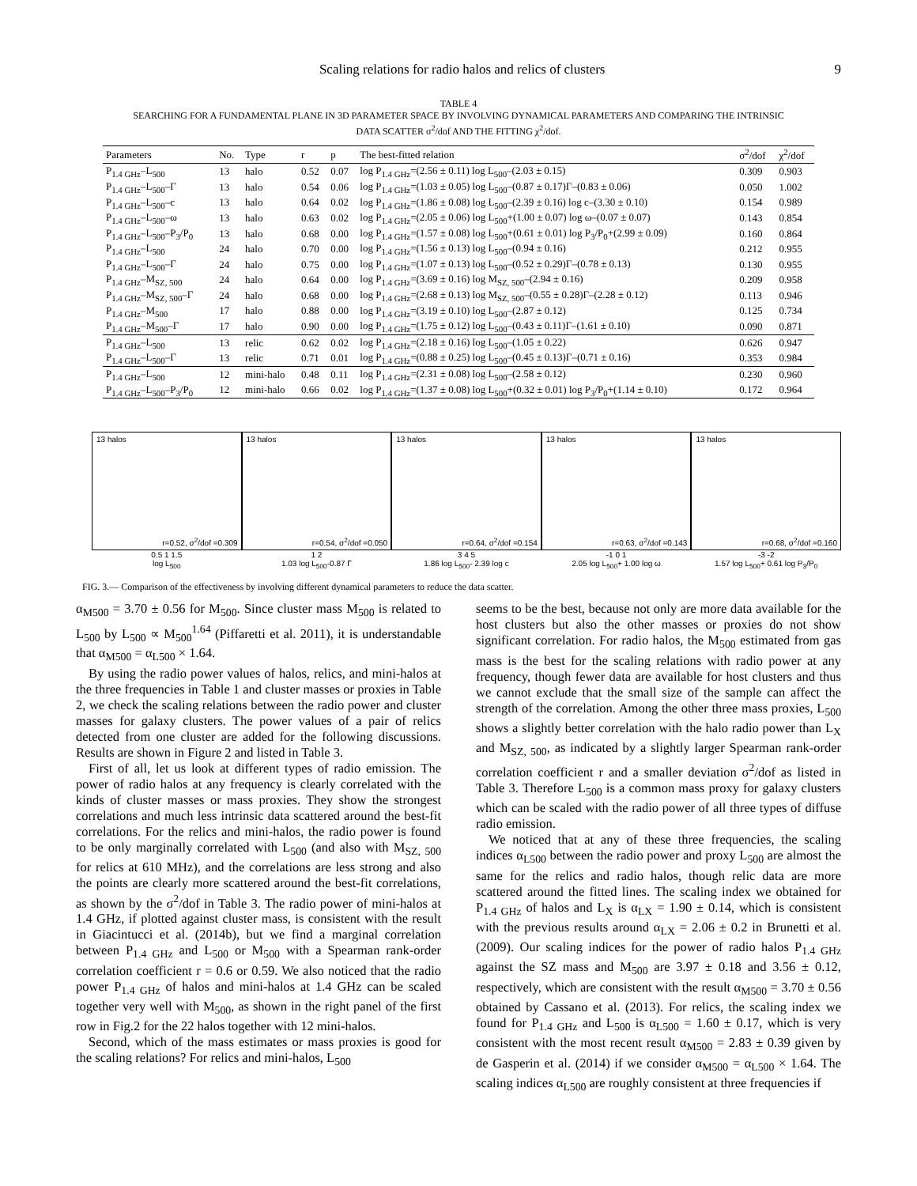Scaling relations for radio halos and relics of clusters 9
TABLE 4
SEARCHING FOR A FUNDAMENTAL PLANE IN 3D PARAMETER SPACE BY INVOLVING DYNAMICAL PARAMETERS AND COMPARING THE INTRINSIC
DATA SCATTER σ<sup>2</sup>/dof AND THE FITTING χ<sup>2</sup>/dof.
| Parameters | No. | Type | r | p | The best-fitted relation | σ<sup>2</sup>/dof | χ<sup>2</sup>/dof |
| --- | --- | --- | --- | --- | --- | --- | --- |
| P<sub>1.4 GHz</sub>–L<sub>500</sub> | 13 | halo | 0.52 | 0.07 | log P<sub>1.4 GHz</sub>=(2.56 ± 0.11) log L<sub>500</sub>–(2.03 ± 0.15) | 0.309 | 0.903 |
| P<sub>1.4 GHz</sub>–L<sub>500</sub>–Γ | 13 | halo | 0.54 | 0.06 | log P<sub>1.4 GHz</sub>=(1.03 ± 0.05) log L<sub>500</sub>–(0.87 ± 0.17)Γ–(0.83 ± 0.06) | 0.050 | 1.002 |
| P<sub>1.4 GHz</sub>–L<sub>500</sub>–c | 13 | halo | 0.64 | 0.02 | log P<sub>1.4 GHz</sub>=(1.86 ± 0.08) log L<sub>500</sub>–(2.39 ± 0.16) log c–(3.30 ± 0.10) | 0.154 | 0.989 |
| P<sub>1.4 GHz</sub>–L<sub>500</sub>–ω | 13 | halo | 0.63 | 0.02 | log P<sub>1.4 GHz</sub>=(2.05 ± 0.06) log L<sub>500</sub>+(1.00 ± 0.07) log ω–(0.07 ± 0.07) | 0.143 | 0.854 |
| P<sub>1.4 GHz</sub>–L<sub>500</sub>–P<sub>3</sub>/P<sub>0</sub> | 13 | halo | 0.68 | 0.00 | log P<sub>1.4 GHz</sub>=(1.57 ± 0.08) log L<sub>500</sub>+(0.61 ± 0.01) log P<sub>3</sub>/P<sub>0</sub>+(2.99 ± 0.09) | 0.160 | 0.864 |
| P<sub>1.4 GHz</sub>–L<sub>500</sub> | 24 | halo | 0.70 | 0.00 | log P<sub>1.4 GHz</sub>=(1.56 ± 0.13) log L<sub>500</sub>–(0.94 ± 0.16) | 0.212 | 0.955 |
| P<sub>1.4 GHz</sub>–L<sub>500</sub>–Γ | 24 | halo | 0.75 | 0.00 | log P<sub>1.4 GHz</sub>=(1.07 ± 0.13) log L<sub>500</sub>–(0.52 ± 0.29)Γ–(0.78 ± 0.13) | 0.130 | 0.955 |
| P<sub>1.4 GHz</sub>–M<sub>SZ, 500</sub> | 24 | halo | 0.64 | 0.00 | log P<sub>1.4 GHz</sub>=(3.69 ± 0.16) log M<sub>SZ, 500</sub>–(2.94 ± 0.16) | 0.209 | 0.958 |
| P<sub>1.4 GHz</sub>–M<sub>SZ, 500</sub>–Γ | 24 | halo | 0.68 | 0.00 | log P<sub>1.4 GHz</sub>=(2.68 ± 0.13) log M<sub>SZ, 500</sub>–(0.55 ± 0.28)Γ–(2.28 ± 0.12) | 0.113 | 0.946 |
| P<sub>1.4 GHz</sub>–M<sub>500</sub> | 17 | halo | 0.88 | 0.00 | log P<sub>1.4 GHz</sub>=(3.19 ± 0.10) log L<sub>500</sub>–(2.87 ± 0.12) | 0.125 | 0.734 |
| P<sub>1.4 GHz</sub>–M<sub>500</sub>–Γ | 17 | halo | 0.90 | 0.00 | log P<sub>1.4 GHz</sub>=(1.75 ± 0.12) log L<sub>500</sub>–(0.43 ± 0.11)Γ–(1.61 ± 0.10) | 0.090 | 0.871 |
| P<sub>1.4 GHz</sub>–L<sub>500</sub> | 13 | relic | 0.62 | 0.02 | log P<sub>1.4 GHz</sub>=(2.18 ± 0.16) log L<sub>500</sub>–(1.05 ± 0.22) | 0.626 | 0.947 |
| P<sub>1.4 GHz</sub>–L<sub>500</sub>–Γ | 13 | relic | 0.71 | 0.01 | log P<sub>1.4 GHz</sub>=(0.88 ± 0.25) log L<sub>500</sub>–(0.45 ± 0.13)Γ–(0.71 ± 0.16) | 0.353 | 0.984 |
| P<sub>1.4 GHz</sub>–L<sub>500</sub> | 12 | mini-halo | 0.48 | 0.11 | log P<sub>1.4 GHz</sub>=(2.31 ± 0.08) log L<sub>500</sub>–(2.58 ± 0.12) | 0.230 | 0.960 |
| P<sub>1.4 GHz</sub>–L<sub>500</sub>–P<sub>3</sub>/P<sub>0</sub> | 12 | mini-halo | 0.66 | 0.02 | log P<sub>1.4 GHz</sub>=(1.37 ± 0.08) log L<sub>500</sub>+(0.32 ± 0.01) log P<sub>3</sub>/P<sub>0</sub>+(1.14 ± 0.10) | 0.172 | 0.964 |
13 halos
r=0.52, σ<sup>2</sup>/dof =0.309
13 halos
r=0.54, σ<sup>2</sup>/dof =0.050
13 halos
r=0.64, σ<sup>2</sup>/dof =0.154
13 halos
r=0.63, σ<sup>2</sup>/dof =0.143
13 halos
r=0.68, σ<sup>2</sup>/dof =0.160
0.5 1 1.5
log L<sub>500</sub>
1 2
1.03 log L<sub>500</sub>-0.87 Γ
3 4 5
1.86 log L<sub>500</sub>- 2.39 log c
-1 0 1
2.05 log L<sub>500</sub>+ 1.00 log ω
-3 -2
1.57 log L<sub>500</sub>+ 0.61 log P<sub>3</sub>/P<sub>0</sub>
FIG. 3.— Comparison of the effectiveness by involving different dynamical parameters to reduce the data scatter.
α<sub>M500</sub> = 3.70 ± 0.56 for M<sub>500</sub>. Since cluster mass M<sub>500</sub> is related to L<sub>500</sub> by L<sub>500</sub> ∝ M<sub>500</sub><sup>1.64</sup> (Piffaretti et al. 2011), it is understandable that α<sub>M500</sub> = α<sub>L500</sub> × 1.64.
By using the radio power values of halos, relics, and mini-halos at the three frequencies in Table 1 and cluster masses or proxies in Table 2, we check the scaling relations between the radio power and cluster masses for galaxy clusters. The power values of a pair of relics detected from one cluster are added for the following discussions. Results are shown in Figure 2 and listed in Table 3.
First of all, let us look at different types of radio emission. The power of radio halos at any frequency is clearly correlated with the kinds of cluster masses or mass proxies. They show the strongest correlations and much less intrinsic data scattered around the best-fit correlations. For the relics and mini-halos, the radio power is found to be only marginally correlated with L<sub>500</sub> (and also with M<sub>SZ, 500</sub> for relics at 610 MHz), and the correlations are less strong and also the points are clearly more scattered around the best-fit correlations, as shown by the σ<sup>2</sup>/dof in Table 3. The radio power of mini-halos at 1.4 GHz, if plotted against cluster mass, is consistent with the result in Giacintucci et al. (2014b), but we find a marginal correlation between P<sub>1.4 GHz</sub> and L<sub>500</sub> or M<sub>500</sub> with a Spearman rank-order correlation coefficient r = 0.6 or 0.59. We also noticed that the radio power P<sub>1.4 GHz</sub> of halos and mini-halos at 1.4 GHz can be scaled together very well with M<sub>500</sub>, as shown in the right panel of the first row in Fig.2 for the 22 halos together with 12 mini-halos.
Second, which of the mass estimates or mass proxies is good for the scaling relations? For relics and mini-halos, L<sub>500</sub>
seems to be the best, because not only are more data available for the host clusters but also the other masses or proxies do not show significant correlation. For radio halos, the M<sub>500</sub> estimated from gas mass is the best for the scaling relations with radio power at any frequency, though fewer data are available for host clusters and thus we cannot exclude that the small size of the sample can affect the strength of the correlation. Among the other three mass proxies, L<sub>500</sub> shows a slightly better correlation with the halo radio power than L<sub>X</sub> and M<sub>SZ, 500</sub>, as indicated by a slightly larger Spearman rank-order correlation coefficient r and a smaller deviation σ<sup>2</sup>/dof as listed in Table 3. Therefore L<sub>500</sub> is a common mass proxy for galaxy clusters which can be scaled with the radio power of all three types of diffuse radio emission.
We noticed that at any of these three frequencies, the scaling indices α<sub>L500</sub> between the radio power and proxy L<sub>500</sub> are almost the same for the relics and radio halos, though relic data are more scattered around the fitted lines. The scaling index we obtained for P<sub>1.4 GHz</sub> of halos and L<sub>X</sub> is α<sub>LX</sub> = 1.90 ± 0.14, which is consistent with the previous results around α<sub>LX</sub> = 2.06 ± 0.2 in Brunetti et al. (2009). Our scaling indices for the power of radio halos P<sub>1.4 GHz</sub> against the SZ mass and M<sub>500</sub> are 3.97 ± 0.18 and 3.56 ± 0.12, respectively, which are consistent with the result α<sub>M500</sub> = 3.70 ± 0.56 obtained by Cassano et al. (2013). For relics, the scaling index we found for P<sub>1.4 GHz</sub> and L<sub>500</sub> is α<sub>L500</sub> = 1.60 ± 0.17, which is very consistent with the most recent result α<sub>M500</sub> = 2.83 ± 0.39 given by de Gasperin et al. (2014) if we consider α<sub>M500</sub> = α<sub>L500</sub> × 1.64. The scaling indices α<sub>L500</sub> are roughly consistent at three frequencies if